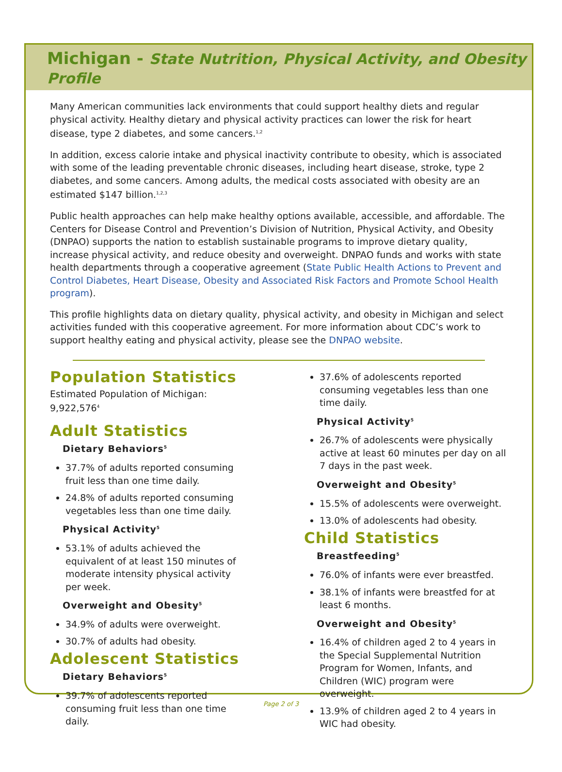Michigan - State Nutrition, Physical Activity, and Obesity Profile
Many American communities lack environments that could support healthy diets and regular physical activity. Healthy dietary and physical activity practices can lower the risk for heart disease, type 2 diabetes, and some cancers.<sup>1,2</sup>
In addition, excess calorie intake and physical inactivity contribute to obesity, which is associated with some of the leading preventable chronic diseases, including heart disease, stroke, type 2 diabetes, and some cancers. Among adults, the medical costs associated with obesity are an estimated $147 billion.<sup>1,2,3</sup>
Public health approaches can help make healthy options available, accessible, and affordable. The Centers for Disease Control and Prevention’s Division of Nutrition, Physical Activity, and Obesity (DNPAO) supports the nation to establish sustainable programs to improve dietary quality, increase physical activity, and reduce obesity and overweight. DNPAO funds and works with state health departments through a cooperative agreement (State Public Health Actions to Prevent and Control Diabetes, Heart Disease, Obesity and Associated Risk Factors and Promote School Health program).
This profile highlights data on dietary quality, physical activity, and obesity in Michigan and select activities funded with this cooperative agreement. For more information about CDC’s work to support healthy eating and physical activity, please see the DNPAO website.
Population Statistics
Estimated Population of Michigan:
9,922,576<sup>4</sup>
Adult Statistics
Dietary Behaviors<sup>5</sup>
37.7% of adults reported consuming fruit less than one time daily.
24.8% of adults reported consuming vegetables less than one time daily.
Physical Activity<sup>5</sup>
53.1% of adults achieved the equivalent of at least 150 minutes of moderate intensity physical activity per week.
Overweight and Obesity<sup>5</sup>
34.9% of adults were overweight.
30.7% of adults had obesity.
Adolescent Statistics
Dietary Behaviors<sup>5</sup>
39.7% of adolescents reported consuming fruit less than one time daily.
37.6% of adolescents reported consuming vegetables less than one time daily.
Physical Activity<sup>5</sup>
26.7% of adolescents were physically active at least 60 minutes per day on all 7 days in the past week.
Overweight and Obesity<sup>5</sup>
15.5% of adolescents were overweight.
13.0% of adolescents had obesity.
Child Statistics
Breastfeeding<sup>5</sup>
76.0% of infants were ever breastfed.
38.1% of infants were breastfed for at least 6 months.
Overweight and Obesity<sup>5</sup>
16.4% of children aged 2 to 4 years in the Special Supplemental Nutrition Program for Women, Infants, and Children (WIC) program were overweight.
13.9% of children aged 2 to 4 years in WIC had obesity.
Page 2 of 3